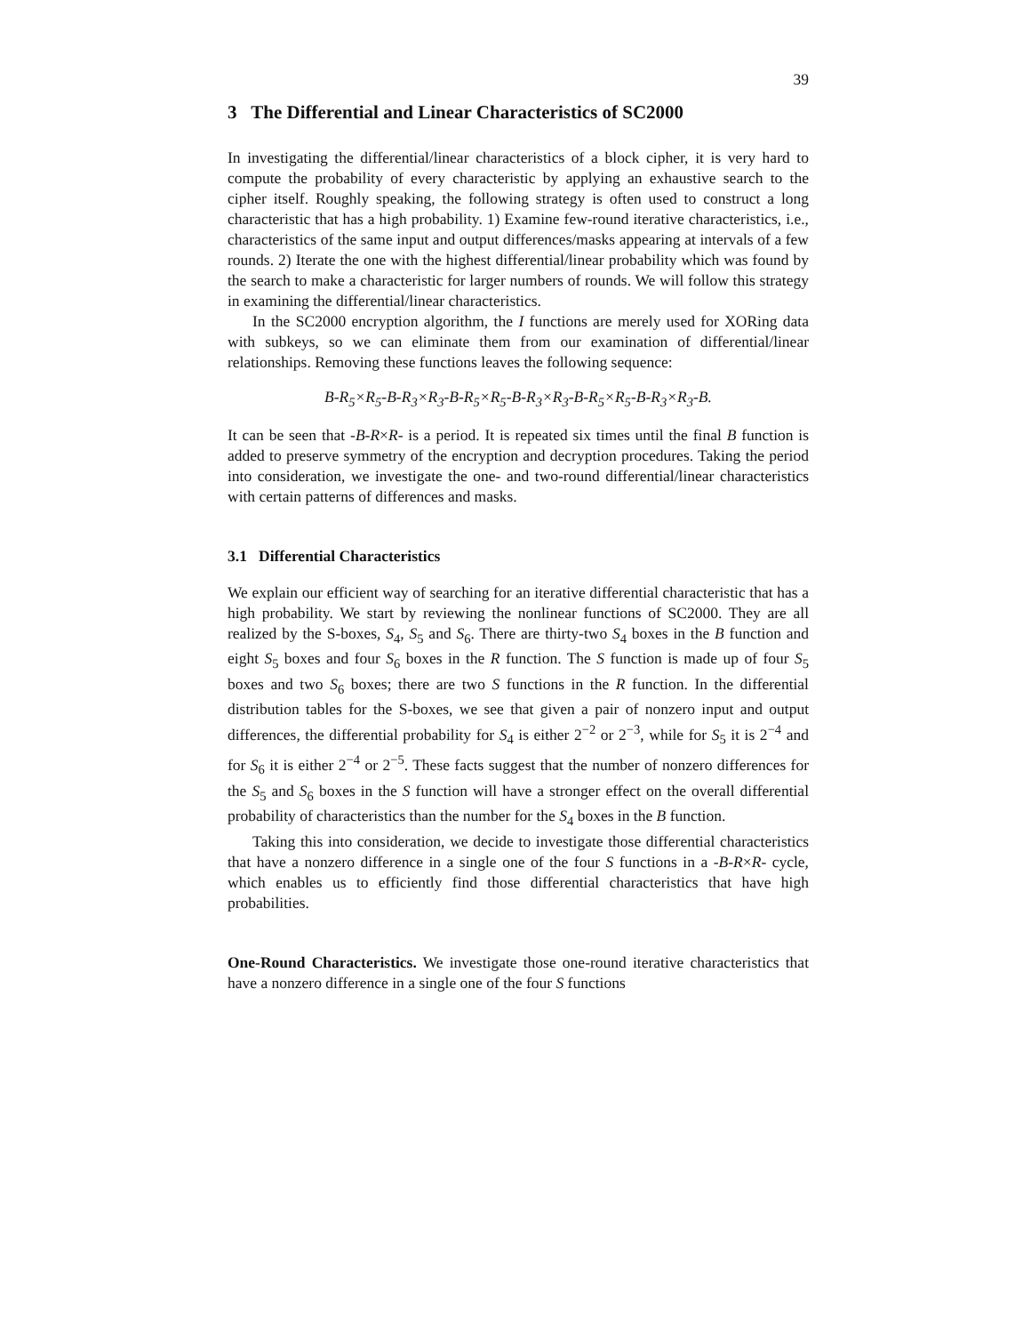39
3 The Differential and Linear Characteristics of SC2000
In investigating the differential/linear characteristics of a block cipher, it is very hard to compute the probability of every characteristic by applying an exhaustive search to the cipher itself. Roughly speaking, the following strategy is often used to construct a long characteristic that has a high probability. 1) Examine few-round iterative characteristics, i.e., characteristics of the same input and output differences/masks appearing at intervals of a few rounds. 2) Iterate the one with the highest differential/linear probability which was found by the search to make a characteristic for larger numbers of rounds. We will follow this strategy in examining the differential/linear characteristics.
In the SC2000 encryption algorithm, the I functions are merely used for XORing data with subkeys, so we can eliminate them from our examination of differential/linear relationships. Removing these functions leaves the following sequence:
B-R<sub>5</sub>×R<sub>5</sub>-B-R<sub>3</sub>×R<sub>3</sub>-B-R<sub>5</sub>×R<sub>5</sub>-B-R<sub>3</sub>×R<sub>3</sub>-B-R<sub>5</sub>×R<sub>5</sub>-B-R<sub>3</sub>×R<sub>3</sub>-B.
It can be seen that -B-R×R- is a period. It is repeated six times until the final B function is added to preserve symmetry of the encryption and decryption procedures. Taking the period into consideration, we investigate the one- and two-round differential/linear characteristics with certain patterns of differences and masks.
3.1 Differential Characteristics
We explain our efficient way of searching for an iterative differential characteristic that has a high probability. We start by reviewing the nonlinear functions of SC2000. They are all realized by the S-boxes, S<sub>4</sub>, S<sub>5</sub> and S<sub>6</sub>. There are thirty-two S<sub>4</sub> boxes in the B function and eight S<sub>5</sub> boxes and four S<sub>6</sub> boxes in the R function. The S function is made up of four S<sub>5</sub> boxes and two S<sub>6</sub> boxes; there are two S functions in the R function. In the differential distribution tables for the S-boxes, we see that given a pair of nonzero input and output differences, the differential probability for S<sub>4</sub> is either 2<sup>−2</sup> or 2<sup>−3</sup>, while for S<sub>5</sub> it is 2<sup>−4</sup> and for S<sub>6</sub> it is either 2<sup>−4</sup> or 2<sup>−5</sup>. These facts suggest that the number of nonzero differences for the S<sub>5</sub> and S<sub>6</sub> boxes in the S function will have a stronger effect on the overall differential probability of characteristics than the number for the S<sub>4</sub> boxes in the B function.
Taking this into consideration, we decide to investigate those differential characteristics that have a nonzero difference in a single one of the four S functions in a -B-R×R- cycle, which enables us to efficiently find those differential characteristics that have high probabilities.
One-Round Characteristics. We investigate those one-round iterative characteristics that have a nonzero difference in a single one of the four S functions